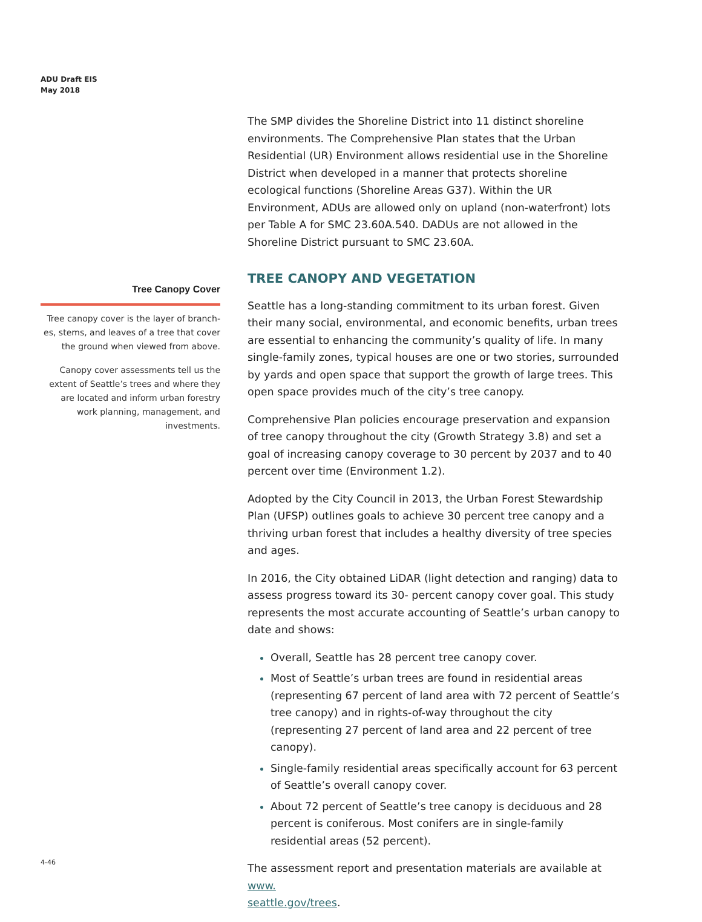ADU Draft EIS
May 2018
The SMP divides the Shoreline District into 11 distinct shoreline environments. The Comprehensive Plan states that the Urban Residential (UR) Environment allows residential use in the Shoreline District when developed in a manner that protects shoreline ecological functions (Shoreline Areas G37). Within the UR Environment, ADUs are allowed only on upland (non-waterfront) lots per Table A for SMC 23.60A.540. DADUs are not allowed in the Shoreline District pursuant to SMC 23.60A.
TREE CANOPY AND VEGETATION
Seattle has a long-standing commitment to its urban forest. Given their many social, environmental, and economic benefits, urban trees are essential to enhancing the community’s quality of life. In many single-family zones, typical houses are one or two stories, surrounded by yards and open space that support the growth of large trees. This open space provides much of the city’s tree canopy.
Comprehensive Plan policies encourage preservation and expansion of tree canopy throughout the city (Growth Strategy 3.8) and set a goal of increasing canopy coverage to 30 percent by 2037 and to 40 percent over time (Environment 1.2).
Adopted by the City Council in 2013, the Urban Forest Stewardship Plan (UFSP) outlines goals to achieve 30 percent tree canopy and a thriving urban forest that includes a healthy diversity of tree species and ages.
In 2016, the City obtained LiDAR (light detection and ranging) data to assess progress toward its 30- percent canopy cover goal. This study represents the most accurate accounting of Seattle’s urban canopy to date and shows:
Overall, Seattle has 28 percent tree canopy cover.
Most of Seattle’s urban trees are found in residential areas (representing 67 percent of land area with 72 percent of Seattle’s tree canopy) and in rights-of-way throughout the city (representing 27 percent of land area and 22 percent of tree canopy).
Single-family residential areas specifically account for 63 percent of Seattle’s overall canopy cover.
About 72 percent of Seattle’s tree canopy is deciduous and 28 percent is coniferous. Most conifers are in single-family residential areas (52 percent).
The assessment report and presentation materials are available at www.
seattle.gov/trees.
Tree Canopy Cover
Tree canopy cover is the layer of branch-es, stems, and leaves of a tree that cover the ground when viewed from above.
Canopy cover assessments tell us the extent of Seattle’s trees and where they are located and inform urban forestry work planning, management, and investments.
4-46